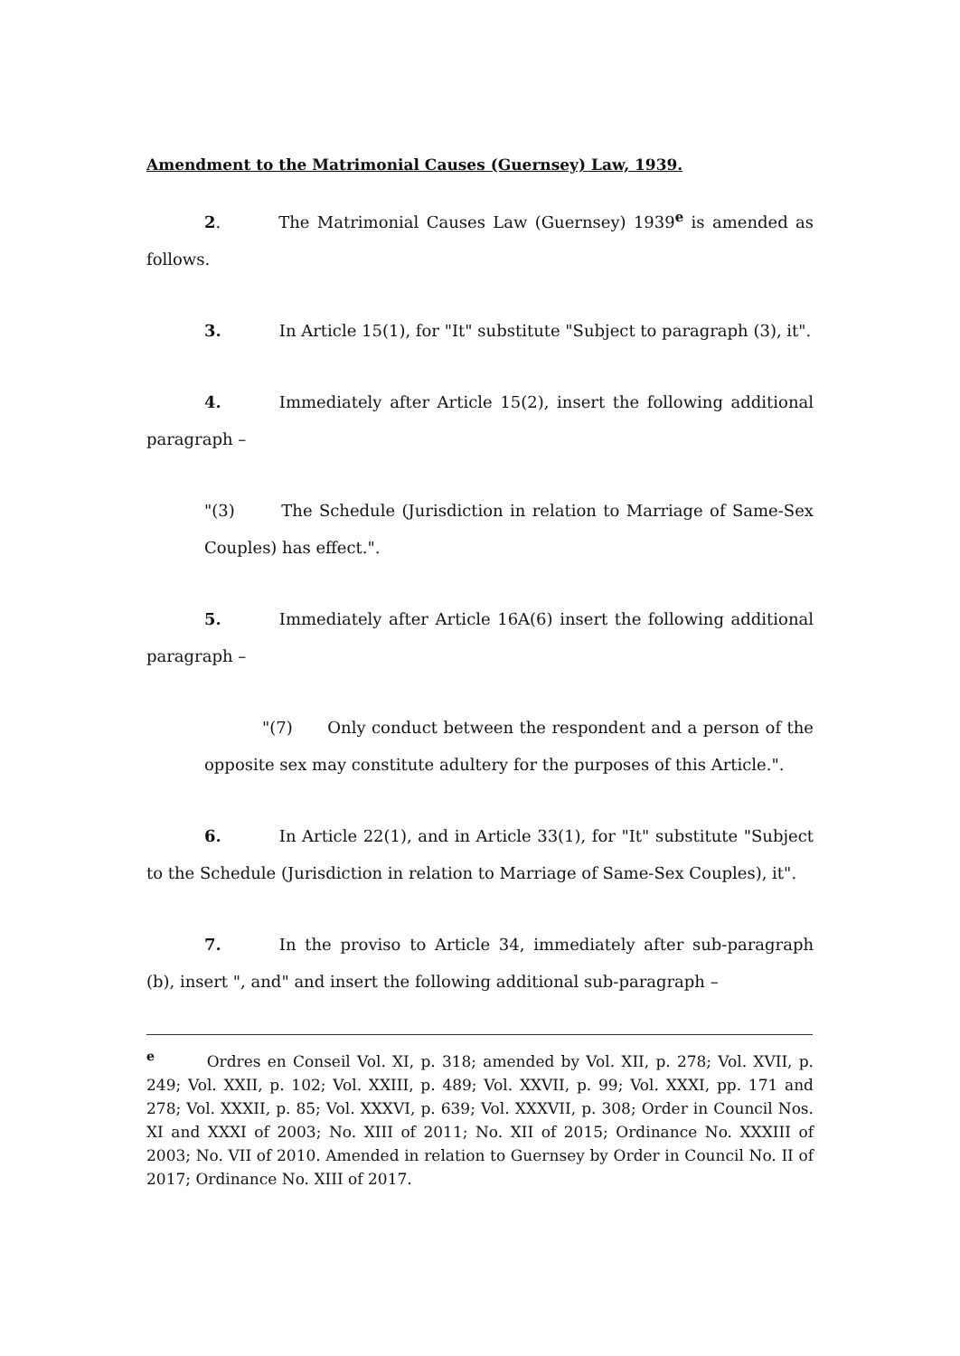Amendment to the Matrimonial Causes (Guernsey) Law, 1939.
2. The Matrimonial Causes Law (Guernsey) 1939<sup>e</sup> is amended as follows.
3. In Article 15(1), for "It" substitute "Subject to paragraph (3), it".
4. Immediately after Article 15(2), insert the following additional paragraph –
"(3) The Schedule (Jurisdiction in relation to Marriage of Same-Sex Couples) has effect.".
5. Immediately after Article 16A(6) insert the following additional paragraph –
"(7) Only conduct between the respondent and a person of the opposite sex may constitute adultery for the purposes of this Article.".
6. In Article 22(1), and in Article 33(1), for "It" substitute "Subject to the Schedule (Jurisdiction in relation to Marriage of Same-Sex Couples), it".
7. In the proviso to Article 34, immediately after sub-paragraph (b), insert ", and" and insert the following additional sub-paragraph –
<sup>e</sup> Ordres en Conseil Vol. XI, p. 318; amended by Vol. XII, p. 278; Vol. XVII, p. 249; Vol. XXII, p. 102; Vol. XXIII, p. 489; Vol. XXVII, p. 99; Vol. XXXI, pp. 171 and 278; Vol. XXXII, p. 85; Vol. XXXVI, p. 639; Vol. XXXVII, p. 308; Order in Council Nos. XI and XXXI of 2003; No. XIII of 2011; No. XII of 2015; Ordinance No. XXXIII of 2003; No. VII of 2010. Amended in relation to Guernsey by Order in Council No. II of 2017; Ordinance No. XIII of 2017.